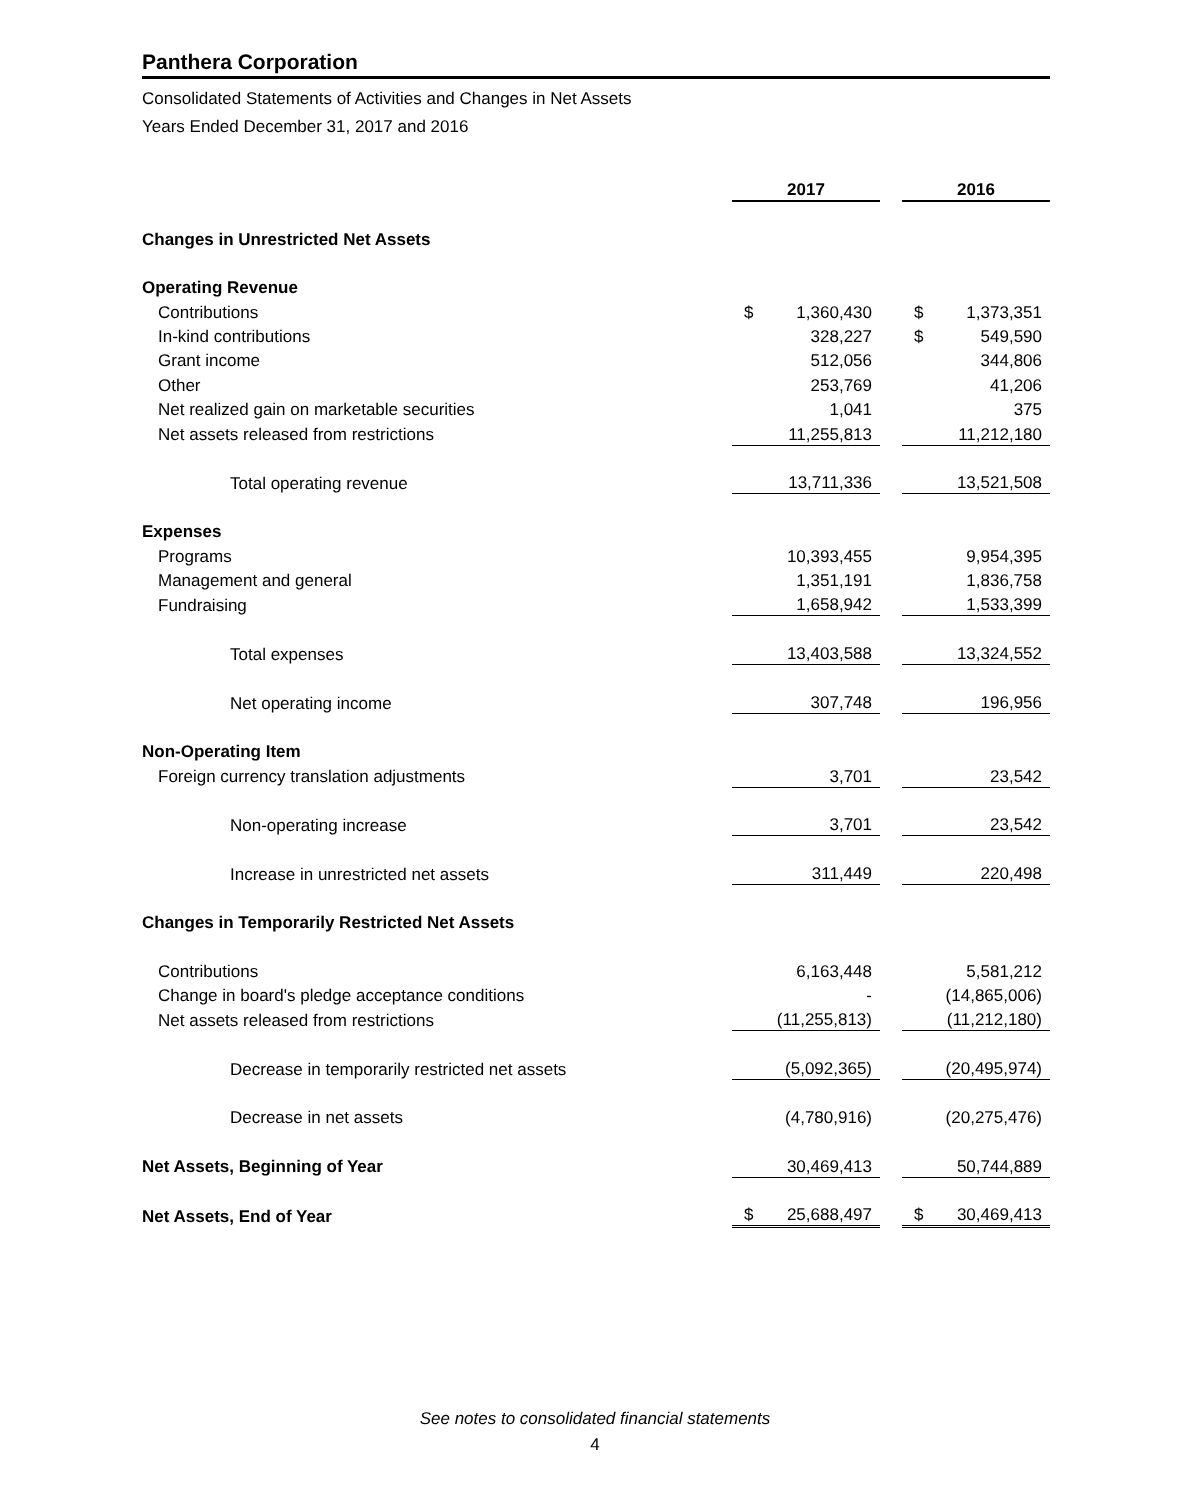Panthera Corporation
Consolidated Statements of Activities and Changes in Net Assets
Years Ended December 31, 2017 and 2016
| | 2017 | | | 2016 | |
| Changes in Unrestricted Net Assets | | | | | |
| Operating Revenue | | | | | |
| Contributions | $ | 1,360,430 | | $ | 1,373,351 |
| In-kind contributions | | 328,227 | | $ | 549,590 |
| Grant income | | 512,056 | | | 344,806 |
| Other | | 253,769 | | | 41,206 |
| Net realized gain on marketable securities | | 1,041 | | | 375 |
| Net assets released from restrictions | | 11,255,813 | | | 11,212,180 |
| Total operating revenue | | 13,711,336 | | | 13,521,508 |
| Expenses | | | | | |
| Programs | | 10,393,455 | | | 9,954,395 |
| Management and general | | 1,351,191 | | | 1,836,758 |
| Fundraising | | 1,658,942 | | | 1,533,399 |
| Total expenses | | 13,403,588 | | | 13,324,552 |
| Net operating income | | 307,748 | | | 196,956 |
| Non-Operating Item | | | | | |
| Foreign currency translation adjustments | | 3,701 | | | 23,542 |
| Non-operating increase | | 3,701 | | | 23,542 |
| Increase in unrestricted net assets | | 311,449 | | | 220,498 |
| Changes in Temporarily Restricted Net Assets | | | | | |
| Contributions | | 6,163,448 | | | 5,581,212 |
| Change in board's pledge acceptance conditions | | - | | | (14,865,006) |
| Net assets released from restrictions | | (11,255,813) | | | (11,212,180) |
| Decrease in temporarily restricted net assets | | (5,092,365) | | | (20,495,974) |
| Decrease in net assets | | (4,780,916) | | | (20,275,476) |
| Net Assets, Beginning of Year | | 30,469,413 | | | 50,744,889 |
| Net Assets, End of Year | $ | 25,688,497 | | $ | 30,469,413 |
See notes to consolidated financial statements
4